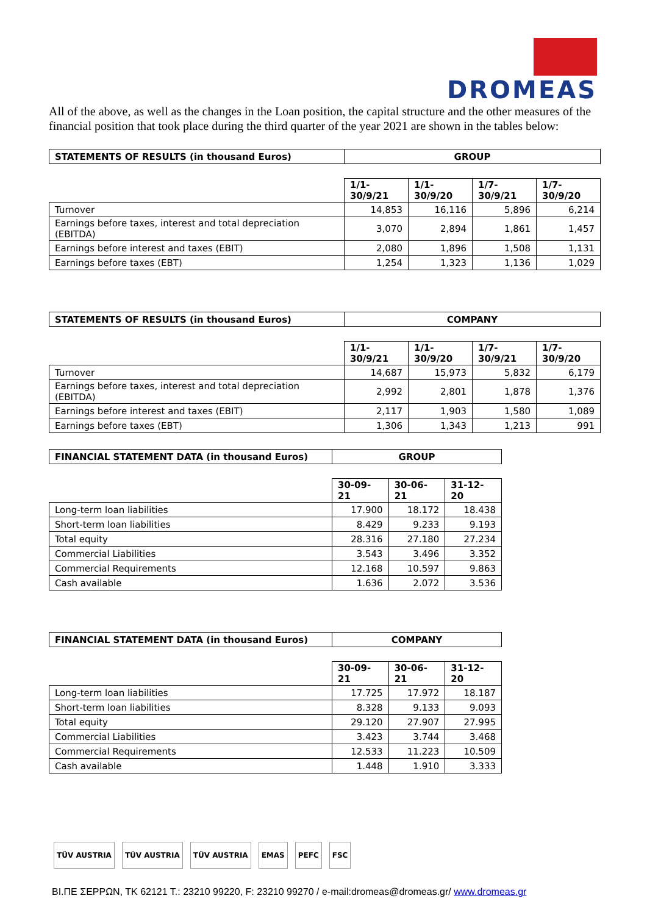DROMEAS
All of the above, as well as the changes in the Loan position, the capital structure and the other measures of the financial position that took place during the third quarter of the year 2021 are shown in the tables below:
| STATEMENTS OF RESULTS (in thousand Euros) | GROUP | | | |
| --- | --- | --- | --- | --- |
| | 1/1- 30/9/21 | 1/1- 30/9/20 | 1/7- 30/9/21 | 1/7- 30/9/20 |
| Turnover | 14,853 | 16,116 | 5,896 | 6,214 |
| Earnings before taxes, interest and total depreciation (EBITDA) | 3,070 | 2,894 | 1,861 | 1,457 |
| Earnings before interest and taxes (EBIT) | 2,080 | 1,896 | 1,508 | 1,131 |
| Earnings before taxes (EBT) | 1,254 | 1,323 | 1,136 | 1,029 |
| STATEMENTS OF RESULTS (in thousand Euros) | COMPANY | | | |
| --- | --- | --- | --- | --- |
| | 1/1- 30/9/21 | 1/1- 30/9/20 | 1/7- 30/9/21 | 1/7- 30/9/20 |
| Turnover | 14,687 | 15,973 | 5,832 | 6,179 |
| Earnings before taxes, interest and total depreciation (EBITDA) | 2,992 | 2,801 | 1,878 | 1,376 |
| Earnings before interest and taxes (EBIT) | 2,117 | 1,903 | 1,580 | 1,089 |
| Earnings before taxes (EBT) | 1,306 | 1,343 | 1,213 | 991 |
| FINANCIAL STATEMENT DATA (in thousand Euros) | GROUP | | |
| --- | --- | --- | --- |
| | 30-09-21 | 30-06-21 | 31-12-20 |
| Long-term loan liabilities | 17.900 | 18.172 | 18.438 |
| Short-term loan liabilities | 8.429 | 9.233 | 9.193 |
| Total equity | 28.316 | 27.180 | 27.234 |
| Commercial Liabilities | 3.543 | 3.496 | 3.352 |
| Commercial Requirements | 12.168 | 10.597 | 9.863 |
| Cash available | 1.636 | 2.072 | 3.536 |
| FINANCIAL STATEMENT DATA (in thousand Euros) | COMPANY | | |
| --- | --- | --- | --- |
| | 30-09-21 | 30-06-21 | 31-12-20 |
| Long-term loan liabilities | 17.725 | 17.972 | 18.187 |
| Short-term loan liabilities | 8.328 | 9.133 | 9.093 |
| Total equity | 29.120 | 27.907 | 27.995 |
| Commercial Liabilities | 3.423 | 3.744 | 3.468 |
| Commercial Requirements | 12.533 | 11.223 | 10.509 |
| Cash available | 1.448 | 1.910 | 3.333 |
TÜV AUSTRIA TÜV AUSTRIA TÜV AUSTRIA EMAS PEFC FSC
ΒΙ.ΠΕ ΣΕΡΡΩΝ, ΤΚ 62121 Τ.: 23210 99220, F: 23210 99270 / e-mail:dromeas@dromeas.gr/ www.dromeas.gr